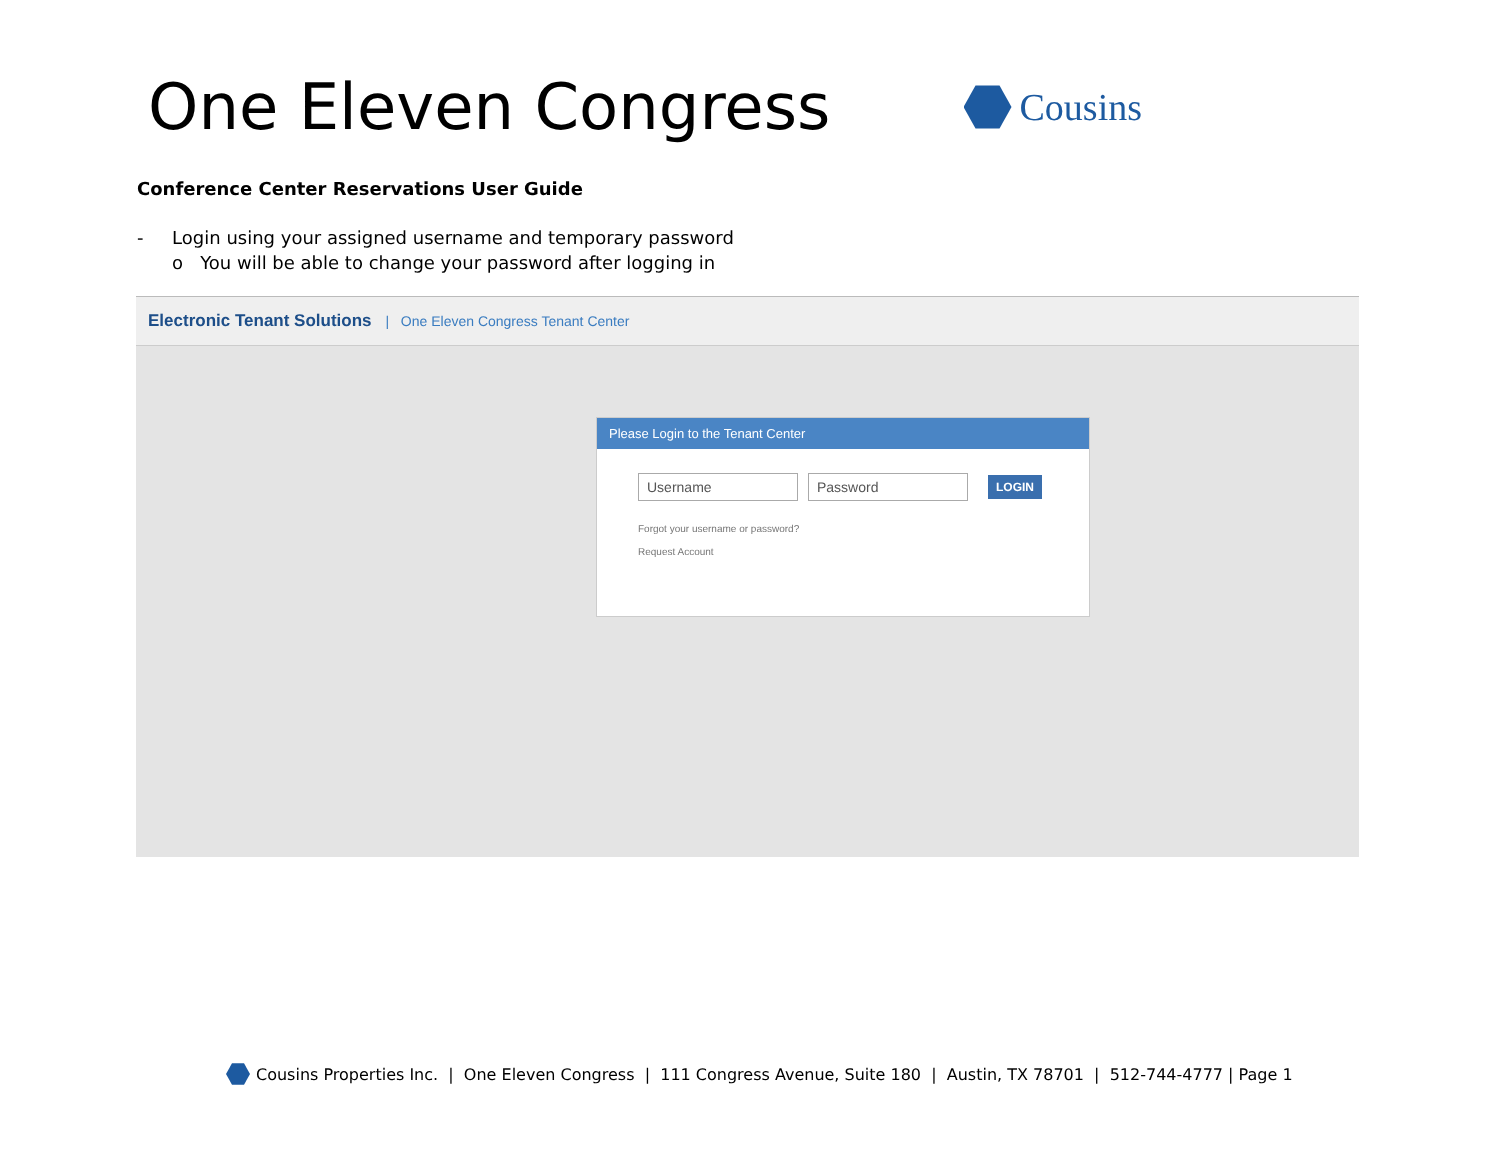One Eleven Congress
Cousins
Conference Center Reservations User Guide
- Login using your assigned username and temporary password
o You will be able to change your password after logging in
Electronic Tenant Solutions | One Eleven Congress Tenant Center
Please Login to the Tenant Center
Username Password
LOGIN
Forgot your username or password?
Request Account
Cousins Properties Inc. | One Eleven Congress | 111 Congress Avenue, Suite 180 | Austin, TX 78701 | 512-744-4777 | Page 1